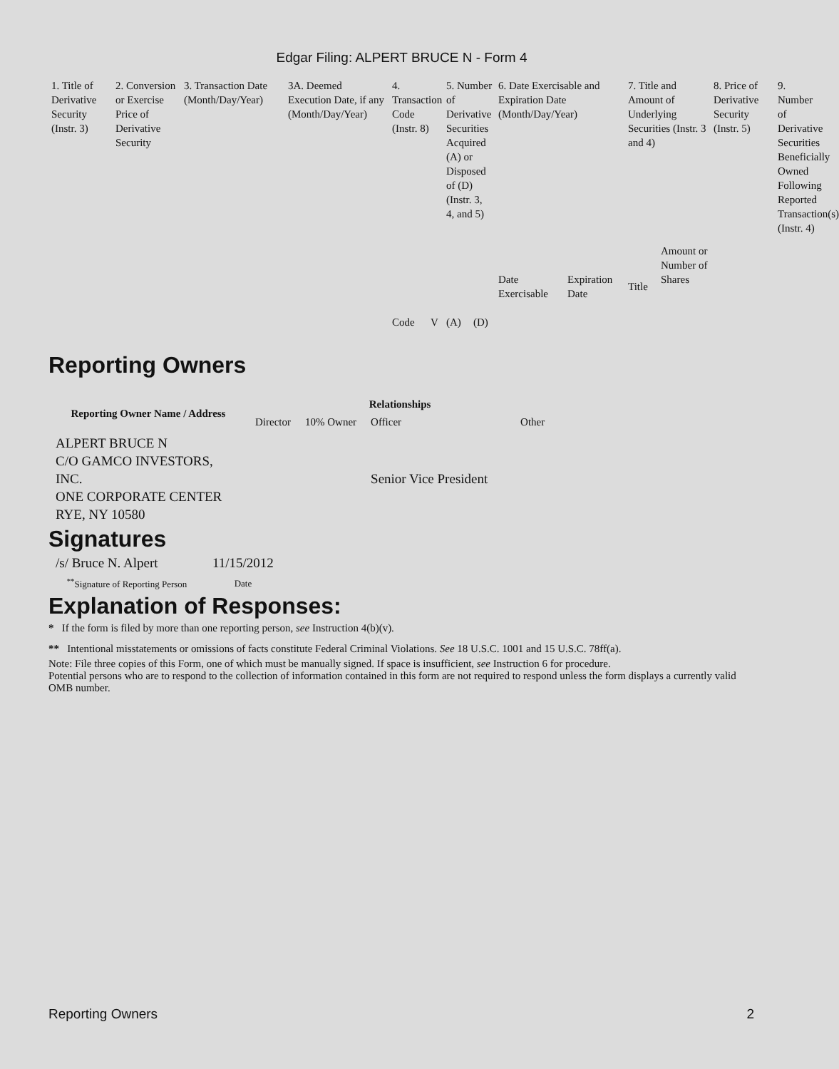Edgar Filing: ALPERT BRUCE N - Form 4
| 1. Title of Derivative Security (Instr. 3) | 2. Conversion or Exercise Price of Derivative Security | 3. Transaction Date (Month/Day/Year) | 3A. Deemed Execution Date, if any (Month/Day/Year) | 4. Transaction Code (Instr. 8) | | 5. Number of Derivative Securities Acquired (A) or Disposed of (D) (Instr. 3, 4, and 5) | | 6. Date Exercisable and Expiration Date (Month/Day/Year) | | 7. Title and Amount of Underlying Securities (Instr. 3 and 4) | | 8. Price of Derivative Security (Instr. 5) | 9. Number of Derivative Securities Beneficially Owned Following Reported Transaction(s) (Instr. 4) |
| | | | | Code | V | (A) | (D) | Date Exercisable | Expiration Date | Title | Amount or Number of Shares | | |
Reporting Owners
| Reporting Owner Name / Address | Relationships | | | |
| --- | --- | --- | --- | --- |
| | Director | 10% Owner | Officer | Other |
| ALPERT BRUCE N C/O GAMCO INVESTORS, INC. ONE CORPORATE CENTER RYE, NY 10580 | | | Senior Vice President | |
Signatures
| /s/ Bruce N. Alpert | 11/15/2012 |
| <sup>**</sup> Signature of Reporting Person | Date |
Explanation of Responses:
* If the form is filed by more than one reporting person, see Instruction 4(b)(v).
** Intentional misstatements or omissions of facts constitute Federal Criminal Violations. See 18 U.S.C. 1001 and 15 U.S.C. 78ff(a).
Note: File three copies of this Form, one of which must be manually signed. If space is insufficient, see Instruction 6 for procedure.
Potential persons who are to respond to the collection of information contained in this form are not required to respond unless the form displays a currently valid OMB number.
Reporting Owners 2